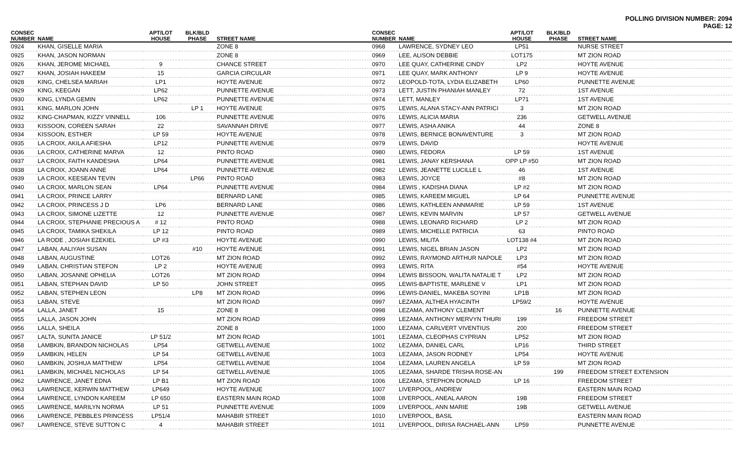POLLING DIVISION NUMBER: 2094
PAGE: 12
| CONSEC NUMBER | NAME | APT/LOT HOUSE | BLK/BLD PHASE | STREET NAME |
| --- | --- | --- | --- | --- |
| 0924 | KHAN, GISELLE MARIA | | | ZONE 8 |
| 0925 | KHAN, JASON NORMAN | | | ZONE 8 |
| 0926 | KHAN, JEROME MICHAEL | 9 | | CHANCE STREET |
| 0927 | KHAN, JOSIAH HAKEEM | 15 | | GARCIA CIRCULAR |
| 0928 | KING, CHELSEA MARIAH | LP1 | | HOYTE AVENUE |
| 0929 | KING, KEEGAN | LP62 | | PUNNETTE AVENUE |
| 0930 | KING, LYNDA GEMIN | LP62 | | PUNNETTE AVENUE |
| 0931 | KING, MARLON JOHN | | LP 1 | HOYTE AVENUE |
| 0932 | KING-CHAPMAN, KIZZY VINNELL | 106 | | PUNNETTE AVENUE |
| 0933 | KISSOON, COREEN SARAH | 22 | | SAVANNAH DRIVE |
| 0934 | KISSOON, ESTHER | LP 59 | | HOYTE AVENUE |
| 0935 | LA CROIX, AKILA AFIESHA | LP12 | | PUNNETTE AVENUE |
| 0936 | LA CROIX, CATHERINE MARVA | 12 | | PINTO ROAD |
| 0937 | LA CROIX, FAITH KANDESHA | LP64 | | PUNNETTE AVENUE |
| 0938 | LA CROIX, JOANN ANNE | LP64 | | PUNNETTE AVENUE |
| 0939 | LA CROIX, KEESEAN TEVIN | | LP66 | PINTO ROAD |
| 0940 | LA CROIX, MARLON SEAN | LP64 | | PUNNETTE AVENUE |
| 0941 | LA CROIX, PRINCE LARRY | | | BERNARD LANE |
| 0942 | LA CROIX, PRINCESS J D | LP6 | | BERNARD LANE |
| 0943 | LA CROIX, SIMONE LIZETTE | 12 | | PUNNETTE AVENUE |
| 0944 | LA CROIX, STEPHANIE PRECIOUS A | # 12 | | PINTO ROAD |
| 0945 | LA CROIX, TAMIKA SHEKILA | LP 12 | | PINTO ROAD |
| 0946 | LA RODE , JOSIAH EZEKIEL | LP #3 | | HOYTE AVENUE |
| 0947 | LABAN, AALIYAH SUSAN | | #10 | HOYTE AVENUE |
| 0948 | LABAN, AUGUSTINE | LOT26 | | MT ZION ROAD |
| 0949 | LABAN, CHRISTIAN STEFON | LP 2 | | HOYTE AVENUE |
| 0950 | LABAN, JOSANNE OPHELIA | LOT26 | | MT ZION ROAD |
| 0951 | LABAN, STEPHAN DAVID | LP 50 | | JOHN STREET |
| 0952 | LABAN, STEPHEN LEON | | LP8 | MT ZION ROAD |
| 0953 | LABAN, STEVE | | | MT ZION ROAD |
| 0954 | LALLA, JANET | 15 | | ZONE 8 |
| 0955 | LALLA, JASON JOHN | | | MT ZION ROAD |
| 0956 | LALLA, SHEILA | | | ZONE 8 |
| 0957 | LALTA, SUNITA JANICE | LP 51/2 | | MT ZION ROAD |
| 0958 | LAMBKIN, BRANDON NICHOLAS | LP54 | | GETWELL AVENUE |
| 0959 | LAMBKIN, HELEN | LP 54 | | GETWELL AVENUE |
| 0960 | LAMBKIN, JOSHUA MATTHEW | LP54 | | GETWELL AVENUE |
| 0961 | LAMBKIN, MICHAEL NICHOLAS | LP 54 | | GETWELL AVENUE |
| 0962 | LAWRENCE, JANET EDNA | LP B1 | | MT ZION ROAD |
| 0963 | LAWRENCE, KERWIN MATTHEW | LP649 | | HOYTE AVENUE |
| 0964 | LAWRENCE, LYNDON KAREEM | LP 650 | | EASTERN MAIN ROAD |
| 0965 | LAWRENCE, MARILYN NORMA | LP 51 | | PUNNETTE AVENUE |
| 0966 | LAWRENCE, PEBBLES PRINCESS | LP51/4 | | MAHABIR STREET |
| 0967 | LAWRENCE, STEVE SUTTON C | 4 | | MAHABIR STREET |
| CONSEC NUMBER | NAME | APT/LOT HOUSE | BLK/BLD PHASE | STREET NAME |
| --- | --- | --- | --- | --- |
| 0968 | LAWRENCE, SYDNEY LEO | LP51 | | NURSE STREET |
| 0969 | LEE, ALISON DEBBIE | LOT175 | | MT ZION ROAD |
| 0970 | LEE QUAY, CATHERINE CINDY | LP2 | | HOYTE AVENUE |
| 0971 | LEE QUAY, MARK ANTHONY | LP 9 | | HOYTE AVENUE |
| 0972 | LEOPOLD-TOTA, LYDIA ELIZABETH | LP60 | | PUNNETTE AVENUE |
| 0973 | LETT, JUSTIN PHANIAH MANLEY | 72 | | 1ST AVENUE |
| 0974 | LETT, MANLEY | LP71 | | 1ST AVENUE |
| 0975 | LEWIS, ALANA STACY-ANN PATRICI | 3 | | MT ZION ROAD |
| 0976 | LEWIS, ALICIA MARIA | 236 | | GETWELL AVENUE |
| 0977 | LEWIS, ASHA ANIKA | 44 | | ZONE 8 |
| 0978 | LEWIS, BERNICE BONAVENTURE | 3 | | MT ZION ROAD |
| 0979 | LEWIS, DAVID | | | HOYTE AVENUE |
| 0980 | LEWIS, FEDORA | LP 59 | | 1ST AVENUE |
| 0981 | LEWIS, JANAY KERSHANA | OPP LP #50 | | MT ZION ROAD |
| 0982 | LEWIS, JEANETTE LUCILLE L | 46 | | 1ST AVENUE |
| 0983 | LEWIS, JOYCE | #8 | | MT ZION ROAD |
| 0984 | LEWIS , KADISHA DIANA | LP #2 | | MT ZION ROAD |
| 0985 | LEWIS, KAREEM MIGUEL | LP 64 | | PUNNETTE AVENUE |
| 0986 | LEWIS, KATHLEEN ANNMARIE | LP 59 | | 1ST AVENUE |
| 0987 | LEWIS, KEVIN MARVIN | LP 57 | | GETWELL AVENUE |
| 0988 | LEWIS, LEONARD RICHARD | LP 2 | | MT ZION ROAD |
| 0989 | LEWIS, MICHELLE PATRICIA | 63 | | PINTO ROAD |
| 0990 | LEWIS, MILITA | LOT138 #4 | | MT ZION ROAD |
| 0991 | LEWIS, NIGEL BRIAN JASON | LP2 | | MT ZION ROAD |
| 0992 | LEWIS, RAYMOND ARTHUR NAPOLE | LP3 | | MT ZION ROAD |
| 0993 | LEWIS, RITA | #54 | | HOYTE AVENUE |
| 0994 | LEWIS BISSOON, WALITA NATALIE T | LP2 | | MT ZION ROAD |
| 0995 | LEWIS-BAPTISTE, MARLENE V | LP1 | | MT ZION ROAD |
| 0996 | LEWIS-DANIEL, MAKEBA SOYINI | LP1B | | MT ZION ROAD |
| 0997 | LEZAMA, ALTHEA HYACINTH | LP59/2 | | HOYTE AVENUE |
| 0998 | LEZAMA, ANTHONY CLEMENT | | 16 | PUNNETTE AVENUE |
| 0999 | LEZAMA, ANTHONY MERVYN THURI | 199 | | FREEDOM STREET |
| 1000 | LEZAMA, CARLVERT VIVENTIUS | 200 | | FREEDOM STREET |
| 1001 | LEZAMA, CLEOPHAS CYPRIAN | LP52 | | MT ZION ROAD |
| 1002 | LEZAMA, DANIEL CARL | LP16 | | THIRD STREET |
| 1003 | LEZAMA, JASON RODNEY | LP54 | | HOYTE AVENUE |
| 1004 | LEZAMA, LAUREN ANGELA | LP 59 | | MT ZION ROAD |
| 1005 | LEZAMA, SHARDE TRISHA ROSE-AN | | 199 | FREEDOM STREET EXTENSION |
| 1006 | LEZAMA, STEPHON DONALD | LP 16 | | FREEDOM STREET |
| 1007 | LIVERPOOL, ANDREW | | | EASTERN MAIN ROAD |
| 1008 | LIVERPOOL, ANEAL AARON | 19B | | FREEDOM STREET |
| 1009 | LIVERPOOL, ANN MARIE | 19B | | GETWELL AVENUE |
| 1010 | LIVERPOOL, BASIL | | | EASTERN MAIN ROAD |
| 1011 | LIVERPOOL, DIRISA RACHAEL-ANN | LP59 | | PUNNETTE AVENUE |